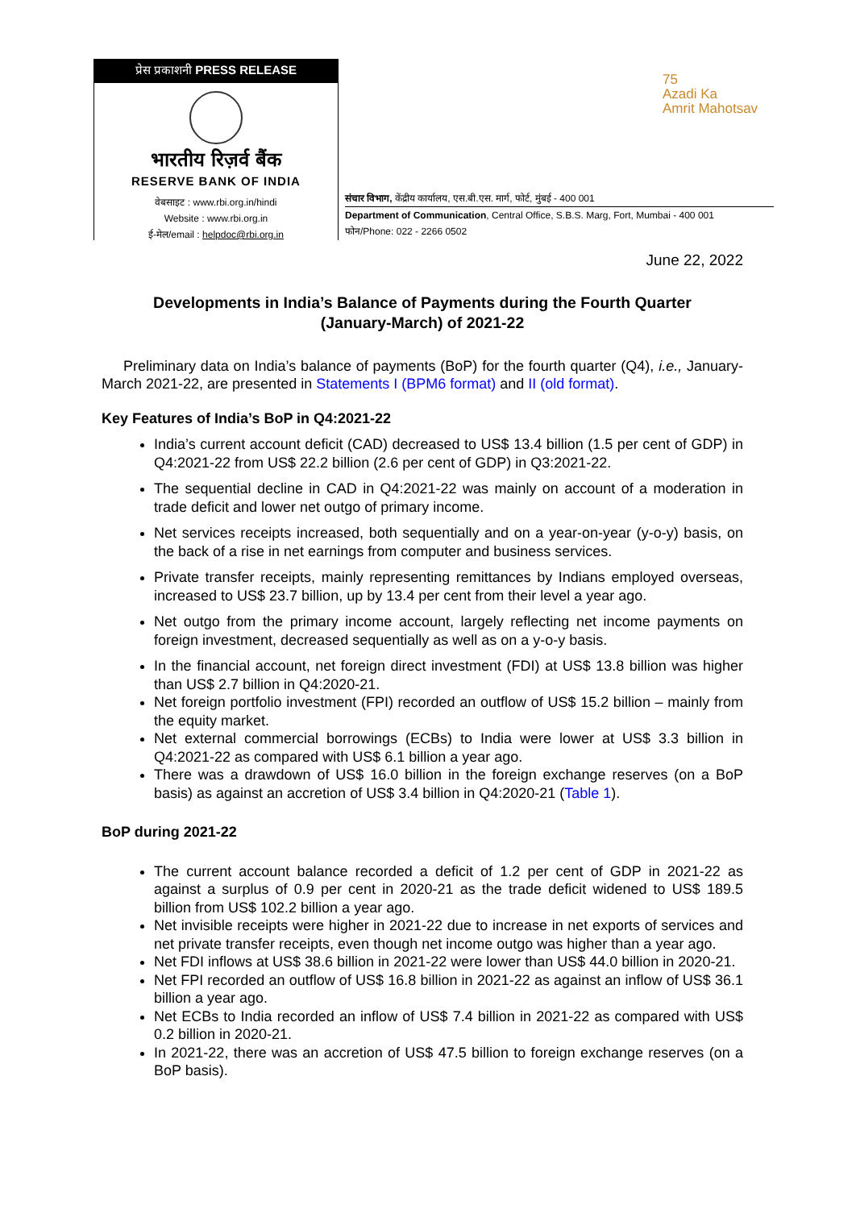प्रेस प्रकाशनी PRESS RELEASE
भारतीय रिज़र्व बैंक
RESERVE BANK OF INDIA
वेबसाइट : www.rbi.org.in/hindi
Website : www.rbi.org.in
ई-मेल/email : helpdoc@rbi.org.in
75
Azadi Ka
Amrit Mahotsav
संचार विभाग, केंद्रीय कार्यालय, एस.बी.एस. मार्ग, फोर्ट, मुंबई - 400 001
Department of Communication, Central Office, S.B.S. Marg, Fort, Mumbai - 400 001
फोन/Phone: 022 - 2266 0502
June 22, 2022
Developments in India’s Balance of Payments during the Fourth Quarter
(January-March) of 2021-22
Preliminary data on India’s balance of payments (BoP) for the fourth quarter (Q4), i.e., January-March 2021-22, are presented in Statements I (BPM6 format) and II (old format).
Key Features of India’s BoP in Q4:2021-22
India’s current account deficit (CAD) decreased to US$ 13.4 billion (1.5 per cent of GDP) in Q4:2021-22 from US$ 22.2 billion (2.6 per cent of GDP) in Q3:2021-22.
The sequential decline in CAD in Q4:2021-22 was mainly on account of a moderation in trade deficit and lower net outgo of primary income.
Net services receipts increased, both sequentially and on a year-on-year (y-o-y) basis, on the back of a rise in net earnings from computer and business services.
Private transfer receipts, mainly representing remittances by Indians employed overseas, increased to US$ 23.7 billion, up by 13.4 per cent from their level a year ago.
Net outgo from the primary income account, largely reflecting net income payments on foreign investment, decreased sequentially as well as on a y-o-y basis.
In the financial account, net foreign direct investment (FDI) at US$ 13.8 billion was higher than US$ 2.7 billion in Q4:2020-21.
Net foreign portfolio investment (FPI) recorded an outflow of US$ 15.2 billion – mainly from the equity market.
Net external commercial borrowings (ECBs) to India were lower at US$ 3.3 billion in Q4:2021-22 as compared with US$ 6.1 billion a year ago.
There was a drawdown of US$ 16.0 billion in the foreign exchange reserves (on a BoP basis) as against an accretion of US$ 3.4 billion in Q4:2020-21 (Table 1).
BoP during 2021-22
The current account balance recorded a deficit of 1.2 per cent of GDP in 2021-22 as against a surplus of 0.9 per cent in 2020-21 as the trade deficit widened to US$ 189.5 billion from US$ 102.2 billion a year ago.
Net invisible receipts were higher in 2021-22 due to increase in net exports of services and net private transfer receipts, even though net income outgo was higher than a year ago.
Net FDI inflows at US$ 38.6 billion in 2021-22 were lower than US$ 44.0 billion in 2020-21.
Net FPI recorded an outflow of US$ 16.8 billion in 2021-22 as against an inflow of US$ 36.1 billion a year ago.
Net ECBs to India recorded an inflow of US$ 7.4 billion in 2021-22 as compared with US$ 0.2 billion in 2020-21.
In 2021-22, there was an accretion of US$ 47.5 billion to foreign exchange reserves (on a BoP basis).